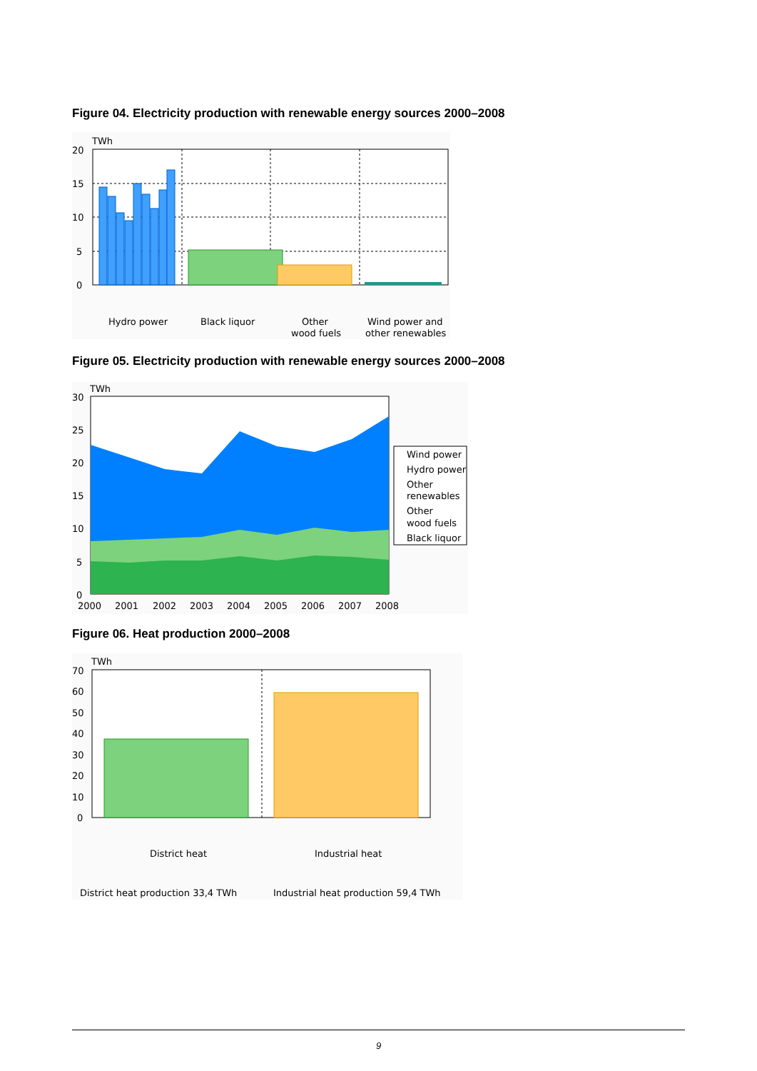Figure 04. Electricity production with renewable energy sources 2000–2008
20
15
10
5
0
TWh
Hydro power
Black liquor
Other
wood fuels
Wind power and
other renewables
Figure 05. Electricity production with renewable energy sources 2000–2008
Wind power
Hydro power
Other
renewables
Other
wood fuels
Black liquor
30
25
20
15
10
5
0
TWh
2000
2001
2002
2003
2004
2005
2006
2007
2008
Figure 06. Heat production 2000–2008
70
60
50
40
30
20
10
0
TWh
District heat
Industrial heat
District heat production 33,4 TWh
Industrial heat production 59,4 TWh
9